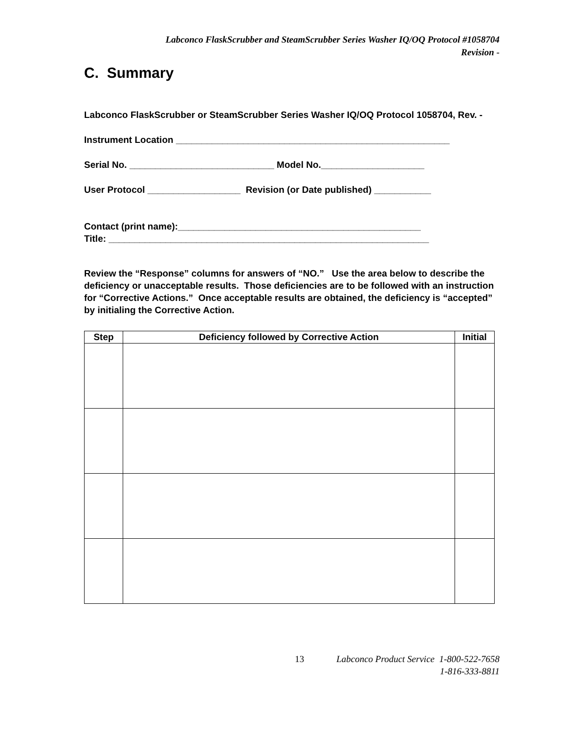Labconco FlaskScrubber and SteamScrubber Series Washer IQ/OQ Protocol #1058704
Revision -
C. Summary
Labconco FlaskScrubber or SteamScrubber Series Washer IQ/OQ Protocol 1058704, Rev. -
Instrument Location _____________________________________________________
Serial No. ____________________________ Model No.____________________
User Protocol __________________ Revision (or Date published) ___________
Contact (print name):_______________________________________________
Title: ______________________________________________________________
Review the “Response” columns for answers of “NO.” Use the area below to describe the deficiency or unacceptable results. Those deficiencies are to be followed with an instruction for “Corrective Actions.” Once acceptable results are obtained, the deficiency is “accepted” by initialing the Corrective Action.
| Step | Deficiency followed by Corrective Action | Initial |
| --- | --- | --- |
13 Labconco Product Service 1-800-522-7658
1-816-333-8811